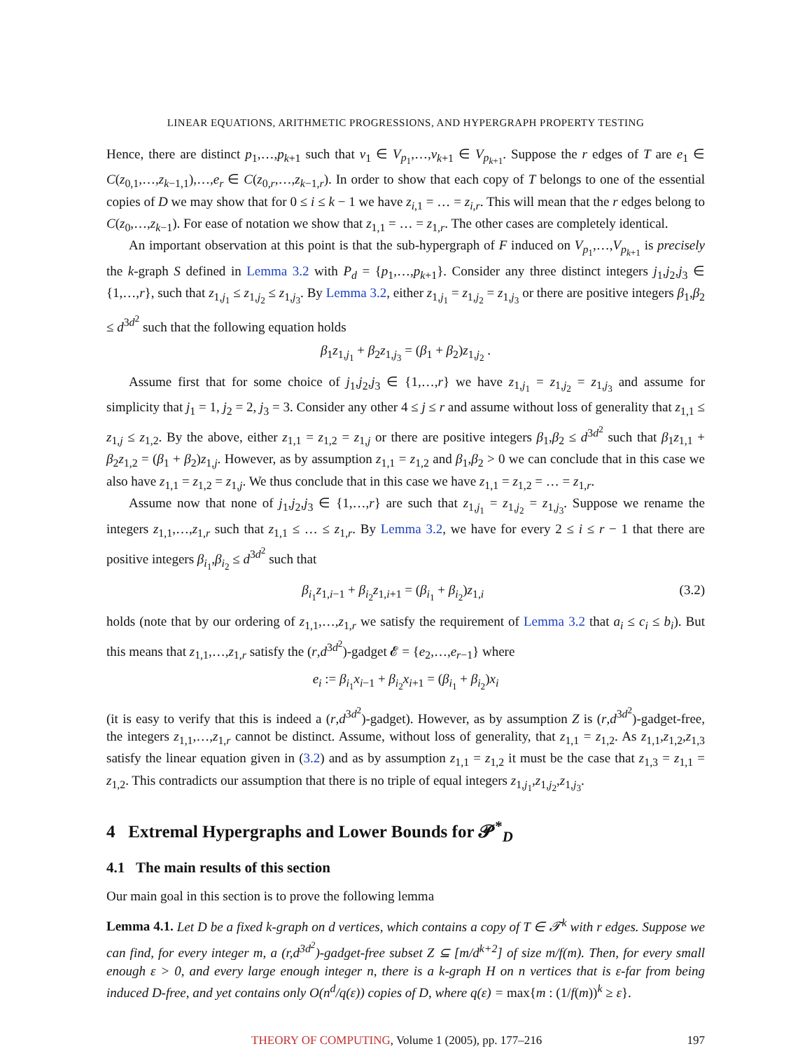LINEAR EQUATIONS, ARITHMETIC PROGRESSIONS, AND HYPERGRAPH PROPERTY TESTING
Hence, there are distinct p<sub>1</sub>,…,p<sub>k+1</sub> such that v<sub>1</sub> ∈ V<sub>p<sub>1</sub></sub>,…,v<sub>k+1</sub> ∈ V<sub>p<sub>k+1</sub></sub>. Suppose the r edges of T are e<sub>1</sub> ∈ C(z<sub>0,1</sub>,…,z<sub>k−1,1</sub>),…,e<sub>r</sub> ∈ C(z<sub>0,r</sub>,…,z<sub>k−1,r</sub>). In order to show that each copy of T belongs to one of the essential copies of D we may show that for 0 ≤ i ≤ k − 1 we have z<sub>i,1</sub> = … = z<sub>i,r</sub>. This will mean that the r edges belong to C(z<sub>0</sub>,…,z<sub>k−1</sub>). For ease of notation we show that z<sub>1,1</sub> = … = z<sub>1,r</sub>. The other cases are completely identical.
An important observation at this point is that the sub-hypergraph of F induced on V<sub>p<sub>1</sub></sub>,…,V<sub>p<sub>k+1</sub></sub> is precisely the k-graph S defined in Lemma 3.2 with P<sub>d</sub> = {p<sub>1</sub>,…,p<sub>k+1</sub>}. Consider any three distinct integers j<sub>1</sub>,j<sub>2</sub>,j<sub>3</sub> ∈ {1,…,r}, such that z<sub>1,j<sub>1</sub></sub> ≤ z<sub>1,j<sub>2</sub></sub> ≤ z<sub>1,j<sub>3</sub></sub>. By Lemma 3.2, either z<sub>1,j<sub>1</sub></sub> = z<sub>1,j<sub>2</sub></sub> = z<sub>1,j<sub>3</sub></sub> or there are positive integers β<sub>1</sub>,β<sub>2</sub> ≤ d<sup>3d<sup>2</sup></sup> such that the following equation holds
β<sub>1</sub>z<sub>1,j<sub>1</sub></sub> + β<sub>2</sub>z<sub>1,j<sub>3</sub></sub> = (β<sub>1</sub> + β<sub>2</sub>)z<sub>1,j<sub>2</sub></sub> .
Assume first that for some choice of j<sub>1</sub>,j<sub>2</sub>,j<sub>3</sub> ∈ {1,…,r} we have z<sub>1,j<sub>1</sub></sub> = z<sub>1,j<sub>2</sub></sub> = z<sub>1,j<sub>3</sub></sub> and assume for simplicity that j<sub>1</sub> = 1, j<sub>2</sub> = 2, j<sub>3</sub> = 3. Consider any other 4 ≤ j ≤ r and assume without loss of generality that z<sub>1,1</sub> ≤ z<sub>1,j</sub> ≤ z<sub>1,2</sub>. By the above, either z<sub>1,1</sub> = z<sub>1,2</sub> = z<sub>1,j</sub> or there are positive integers β<sub>1</sub>,β<sub>2</sub> ≤ d<sup>3d<sup>2</sup></sup> such that β<sub>1</sub>z<sub>1,1</sub> + β<sub>2</sub>z<sub>1,2</sub> = (β<sub>1</sub> + β<sub>2</sub>)z<sub>1,j</sub>. However, as by assumption z<sub>1,1</sub> = z<sub>1,2</sub> and β<sub>1</sub>,β<sub>2</sub> > 0 we can conclude that in this case we also have z<sub>1,1</sub> = z<sub>1,2</sub> = z<sub>1,j</sub>. We thus conclude that in this case we have z<sub>1,1</sub> = z<sub>1,2</sub> = … = z<sub>1,r</sub>.
Assume now that none of j<sub>1</sub>,j<sub>2</sub>,j<sub>3</sub> ∈ {1,…,r} are such that z<sub>1,j<sub>1</sub></sub> = z<sub>1,j<sub>2</sub></sub> = z<sub>1,j<sub>3</sub></sub>. Suppose we rename the integers z<sub>1,1</sub>,…,z<sub>1,r</sub> such that z<sub>1,1</sub> ≤ … ≤ z<sub>1,r</sub>. By Lemma 3.2, we have for every 2 ≤ i ≤ r − 1 that there are positive integers β<sub>i<sub>1</sub></sub>,β<sub>i<sub>2</sub></sub> ≤ d<sup>3d<sup>2</sup></sup> such that
β<sub>i<sub>1</sub></sub>z<sub>1,i−1</sub> + β<sub>i<sub>2</sub></sub>z<sub>1,i+1</sub> = (β<sub>i<sub>1</sub></sub> + β<sub>i<sub>2</sub></sub>)z<sub>1,i</sub> (3.2)
holds (note that by our ordering of z<sub>1,1</sub>,…,z<sub>1,r</sub> we satisfy the requirement of Lemma 3.2 that a<sub>i</sub> ≤ c<sub>i</sub> ≤ b<sub>i</sub>). But this means that z<sub>1,1</sub>,…,z<sub>1,r</sub> satisfy the (r,d<sup>3d<sup>2</sup></sup>)-gadget 𝓔 = {e<sub>2</sub>,…,e<sub>r−1</sub>} where
e<sub>i</sub> := β<sub>i<sub>1</sub></sub>x<sub>i−1</sub> + β<sub>i<sub>2</sub></sub>x<sub>i+1</sub> = (β<sub>i<sub>1</sub></sub> + β<sub>i<sub>2</sub></sub>)x<sub>i</sub>
(it is easy to verify that this is indeed a (r,d<sup>3d<sup>2</sup></sup>)-gadget). However, as by assumption Z is (r,d<sup>3d<sup>2</sup></sup>)-gadget-free, the integers z<sub>1,1</sub>,…,z<sub>1,r</sub> cannot be distinct. Assume, without loss of generality, that z<sub>1,1</sub> = z<sub>1,2</sub>. As z<sub>1,1</sub>,z<sub>1,2</sub>,z<sub>1,3</sub> satisfy the linear equation given in (3.2) and as by assumption z<sub>1,1</sub> = z<sub>1,2</sub> it must be the case that z<sub>1,3</sub> = z<sub>1,1</sub> = z<sub>1,2</sub>. This contradicts our assumption that there is no triple of equal integers z<sub>1,j<sub>1</sub></sub>,z<sub>1,j<sub>2</sub></sub>,z<sub>1,j<sub>3</sub></sub>.
4 Extremal Hypergraphs and Lower Bounds for 𝓟<sup>*</sup><sub>D</sub>
4.1 The main results of this section
Our main goal in this section is to prove the following lemma
Lemma 4.1. Let D be a fixed k-graph on d vertices, which contains a copy of T ∈ 𝓣<sup>k</sup> with r edges. Suppose we can find, for every integer m, a (r,d<sup>3d<sup>2</sup></sup>)-gadget-free subset Z ⊆ [m/d<sup>k+2</sup>] of size m/f(m). Then, for every small enough ε > 0, and every large enough integer n, there is a k-graph H on n vertices that is ε-far from being induced D-free, and yet contains only O(n<sup>d</sup>/q(ε)) copies of D, where q(ε) = max{m : (1/f(m))<sup>k</sup> ≥ ε}.
THEORY OF COMPUTING, Volume 1 (2005), pp. 177–216 197